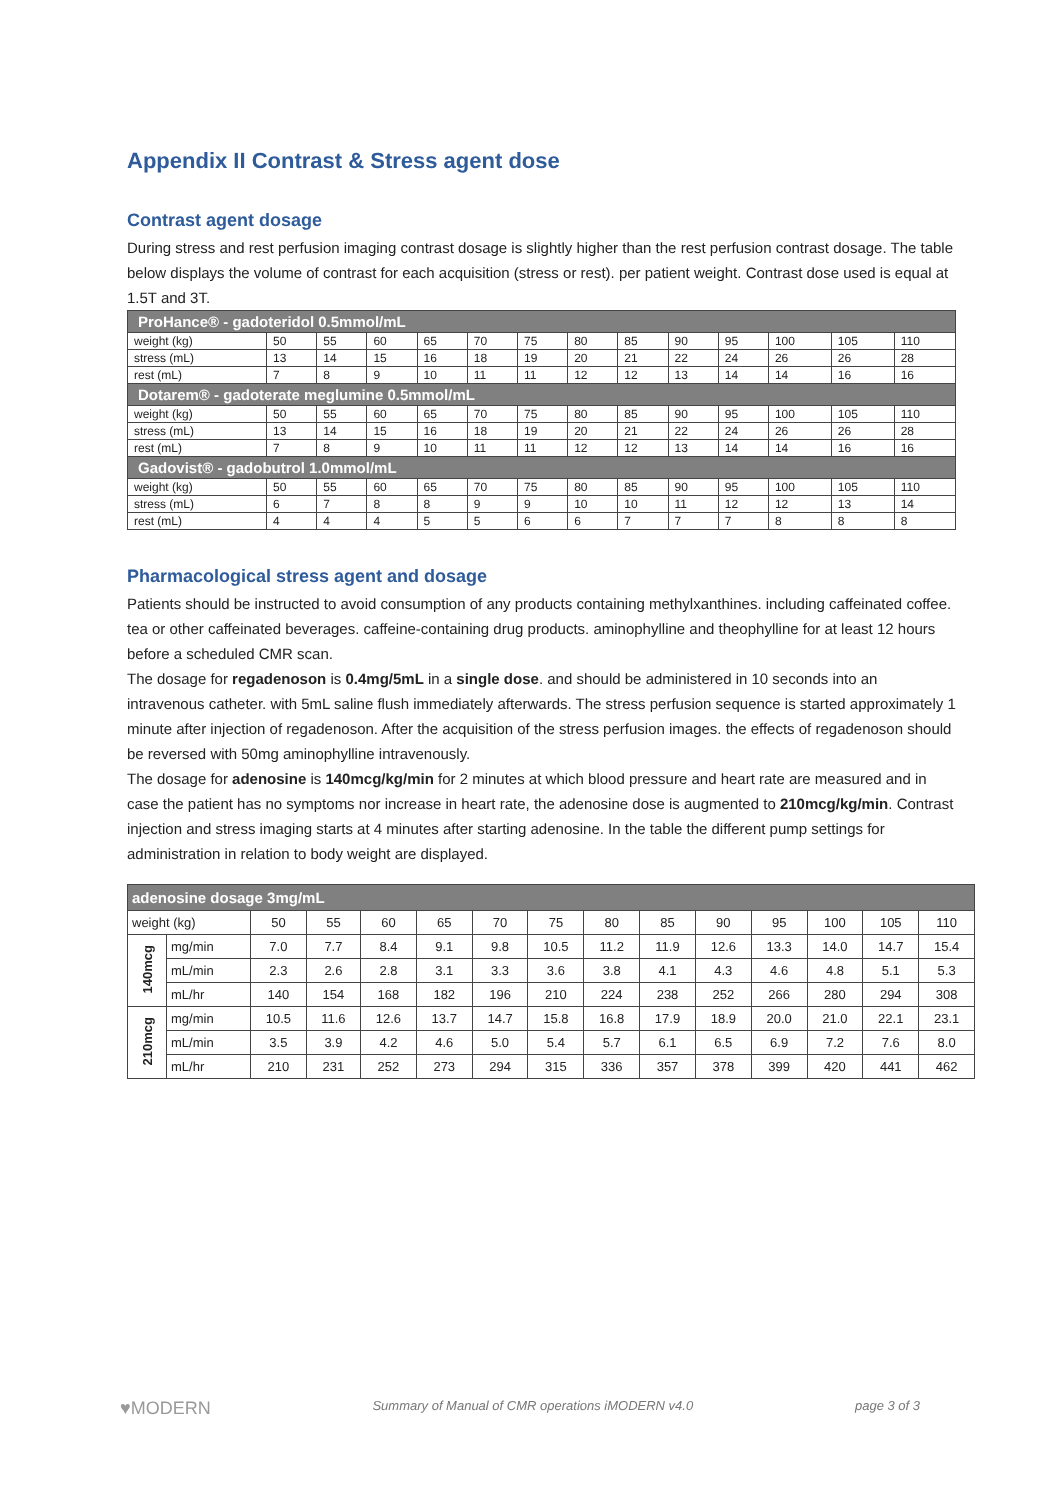Appendix II Contrast & Stress agent dose
Contrast agent dosage
During stress and rest perfusion imaging contrast dosage is slightly higher than the rest perfusion contrast dosage. The table below displays the volume of contrast for each acquisition (stress or rest). per patient weight. Contrast dose used is equal at 1.5T and 3T.
| ProHance® - gadoteridol 0.5mmol/mL | | | | | | | | | | | | | |
| weight (kg) | 50 | 55 | 60 | 65 | 70 | 75 | 80 | 85 | 90 | 95 | 100 | 105 | 110 |
| stress (mL) | 13 | 14 | 15 | 16 | 18 | 19 | 20 | 21 | 22 | 24 | 26 | 26 | 28 |
| rest (mL) | 7 | 8 | 9 | 10 | 11 | 11 | 12 | 12 | 13 | 14 | 14 | 16 | 16 |
| Dotarem® - gadoterate meglumine 0.5mmol/mL | | | | | | | | | | | | | |
| weight (kg) | 50 | 55 | 60 | 65 | 70 | 75 | 80 | 85 | 90 | 95 | 100 | 105 | 110 |
| stress (mL) | 13 | 14 | 15 | 16 | 18 | 19 | 20 | 21 | 22 | 24 | 26 | 26 | 28 |
| rest (mL) | 7 | 8 | 9 | 10 | 11 | 11 | 12 | 12 | 13 | 14 | 14 | 16 | 16 |
| Gadovist® - gadobutrol 1.0mmol/mL | | | | | | | | | | | | | |
| weight (kg) | 50 | 55 | 60 | 65 | 70 | 75 | 80 | 85 | 90 | 95 | 100 | 105 | 110 |
| stress (mL) | 6 | 7 | 8 | 8 | 9 | 9 | 10 | 10 | 11 | 12 | 12 | 13 | 14 |
| rest (mL) | 4 | 4 | 4 | 5 | 5 | 6 | 6 | 7 | 7 | 7 | 8 | 8 | 8 |
Pharmacological stress agent and dosage
Patients should be instructed to avoid consumption of any products containing methylxanthines. including caffeinated coffee. tea or other caffeinated beverages. caffeine-containing drug products. aminophylline and theophylline for at least 12 hours before a scheduled CMR scan.
The dosage for regadenoson is 0.4mg/5mL in a single dose. and should be administered in 10 seconds into an intravenous catheter. with 5mL saline flush immediately afterwards. The stress perfusion sequence is started approximately 1 minute after injection of regadenoson. After the acquisition of the stress perfusion images. the effects of regadenoson should be reversed with 50mg aminophylline intravenously.
The dosage for adenosine is 140mcg/kg/min for 2 minutes at which blood pressure and heart rate are measured and in case the patient has no symptoms nor increase in heart rate, the adenosine dose is augmented to 210mcg/kg/min. Contrast injection and stress imaging starts at 4 minutes after starting adenosine. In the table the different pump settings for administration in relation to body weight are displayed.
| adenosine dosage 3mg/mL | | | | | | | | | | | | | | |
| weight (kg) | | 50 | 55 | 60 | 65 | 70 | 75 | 80 | 85 | 90 | 95 | 100 | 105 | 110 |
| 140mcg | mg/min | 7.0 | 7.7 | 8.4 | 9.1 | 9.8 | 10.5 | 11.2 | 11.9 | 12.6 | 13.3 | 14.0 | 14.7 | 15.4 |
| | mL/min | 2.3 | 2.6 | 2.8 | 3.1 | 3.3 | 3.6 | 3.8 | 4.1 | 4.3 | 4.6 | 4.8 | 5.1 | 5.3 |
| | mL/hr | 140 | 154 | 168 | 182 | 196 | 210 | 224 | 238 | 252 | 266 | 280 | 294 | 308 |
| 210mcg | mg/min | 10.5 | 11.6 | 12.6 | 13.7 | 14.7 | 15.8 | 16.8 | 17.9 | 18.9 | 20.0 | 21.0 | 22.1 | 23.1 |
| | mL/min | 3.5 | 3.9 | 4.2 | 4.6 | 5.0 | 5.4 | 5.7 | 6.1 | 6.5 | 6.9 | 7.2 | 7.6 | 8.0 |
| | mL/hr | 210 | 231 | 252 | 273 | 294 | 315 | 336 | 357 | 378 | 399 | 420 | 441 | 462 |
♥MODERN Summary of Manual of CMR operations iMODERN v4.0 page 3 of 3